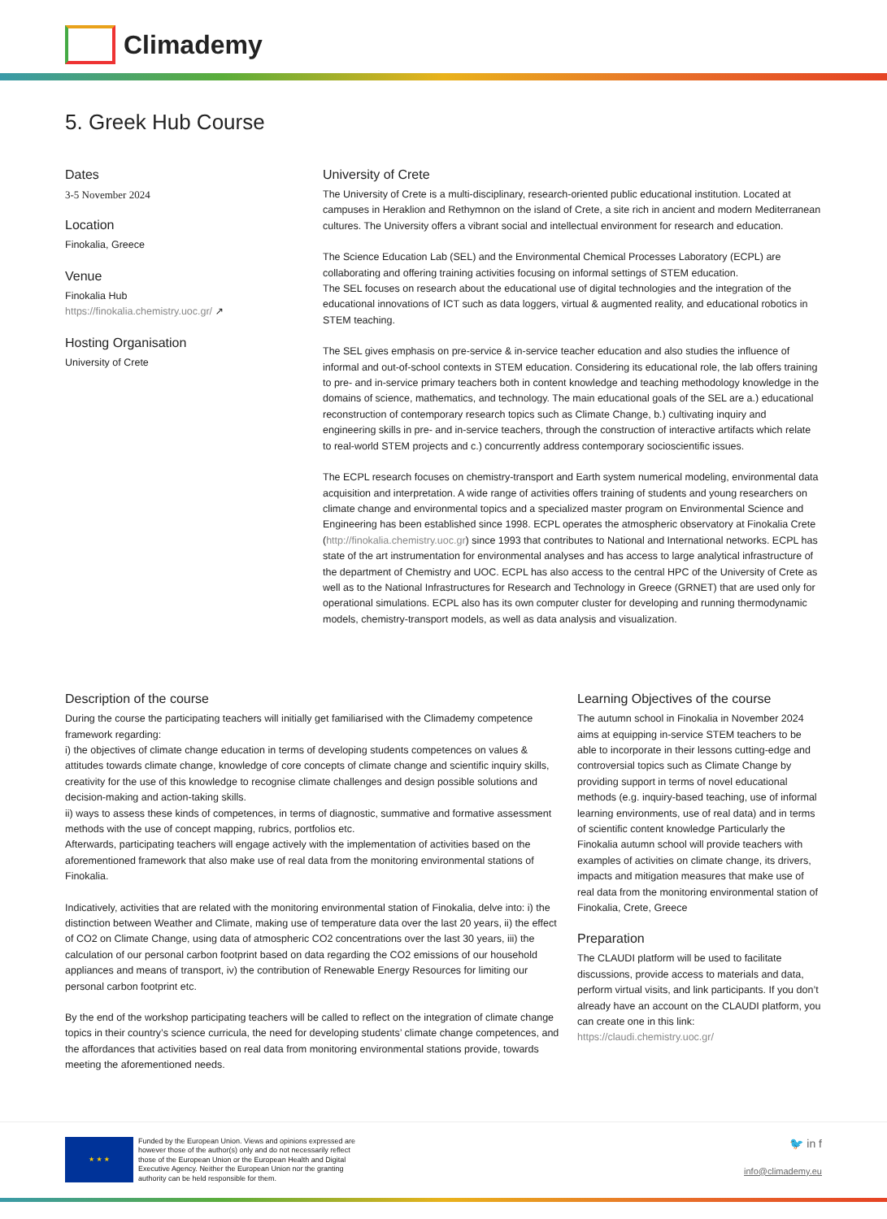Climademy
5. Greek Hub Course
Dates
3-5 November 2024
Location
Finokalia, Greece
Venue
Finokalia Hub
https://finokalia.chemistry.uoc.gr/ ↗
Hosting Organisation
University of Crete
University of Crete
The University of Crete is a multi-disciplinary, research-oriented public educational institution. Located at campuses in Heraklion and Rethymnon on the island of Crete, a site rich in ancient and modern Mediterranean cultures. The University offers a vibrant social and intellectual environment for research and education.
The Science Education Lab (SEL) and the Environmental Chemical Processes Laboratory (ECPL) are collaborating and offering training activities focusing on informal settings of STEM education.
The SEL focuses on research about the educational use of digital technologies and the integration of the educational innovations of ICT such as data loggers, virtual & augmented reality, and educational robotics in STEM teaching.
The SEL gives emphasis on pre-service & in-service teacher education and also studies the influence of informal and out-of-school contexts in STEM education. Considering its educational role, the lab offers training to pre- and in-service primary teachers both in content knowledge and teaching methodology knowledge in the domains of science, mathematics, and technology. The main educational goals of the SEL are a.) educational reconstruction of contemporary research topics such as Climate Change, b.) cultivating inquiry and engineering skills in pre- and in-service teachers, through the construction of interactive artifacts which relate to real-world STEM projects and c.) concurrently address contemporary socioscientific issues.
The ECPL research focuses on chemistry-transport and Earth system numerical modeling, environmental data acquisition and interpretation. A wide range of activities offers training of students and young researchers on climate change and environmental topics and a specialized master program on Environmental Science and Engineering has been established since 1998. ECPL operates the atmospheric observatory at Finokalia Crete (http://finokalia.chemistry.uoc.gr) since 1993 that contributes to National and International networks. ECPL has state of the art instrumentation for environmental analyses and has access to large analytical infrastructure of the department of Chemistry and UOC. ECPL has also access to the central HPC of the University of Crete as well as to the National Infrastructures for Research and Technology in Greece (GRNET) that are used only for operational simulations. ECPL also has its own computer cluster for developing and running thermodynamic models, chemistry-transport models, as well as data analysis and visualization.
Description of the course
During the course the participating teachers will initially get familiarised with the Climademy competence framework regarding:
i) the objectives of climate change education in terms of developing students competences on values & attitudes towards climate change, knowledge of core concepts of climate change and scientific inquiry skills, creativity for the use of this knowledge to recognise climate challenges and design possible solutions and decision-making and action-taking skills.
ii) ways to assess these kinds of competences, in terms of diagnostic, summative and formative assessment methods with the use of concept mapping, rubrics, portfolios etc.
Afterwards, participating teachers will engage actively with the implementation of activities based on the aforementioned framework that also make use of real data from the monitoring environmental stations of Finokalia.
Indicatively, activities that are related with the monitoring environmental station of Finokalia, delve into: i) the distinction between Weather and Climate, making use of temperature data over the last 20 years, ii) the effect of CO2 on Climate Change, using data of atmospheric CO2 concentrations over the last 30 years, iii) the calculation of our personal carbon footprint based on data regarding the CO2 emissions of our household appliances and means of transport, iv) the contribution of Renewable Energy Resources for limiting our personal carbon footprint etc.
By the end of the workshop participating teachers will be called to reflect on the integration of climate change topics in their country’s science curricula, the need for developing students’ climate change competences, and the affordances that activities based on real data from monitoring environmental stations provide, towards meeting the aforementioned needs.
Learning Objectives of the course
The autumn school in Finokalia in November 2024 aims at equipping in-service STEM teachers to be able to incorporate in their lessons cutting-edge and controversial topics such as Climate Change by providing support in terms of novel educational methods (e.g. inquiry-based teaching, use of informal learning environments, use of real data) and in terms of scientific content knowledge Particularly the Finokalia autumn school will provide teachers with examples of activities on climate change, its drivers, impacts and mitigation measures that make use of real data from the monitoring environmental station of Finokalia, Crete, Greece
Preparation
The CLAUDI platform will be used to facilitate discussions, provide access to materials and data, perform virtual visits, and link participants. If you don’t already have an account on the CLAUDI platform, you can create one in this link:
https://claudi.chemistry.uoc.gr/
★ ★ ★
Funded by the European Union. Views and opinions expressed are however those of the author(s) only and do not necessarily reflect those of the European Union or the European Health and Digital Executive Agency. Neither the European Union nor the granting authority can be held responsible for them.
🐦 in f
info@climademy.eu